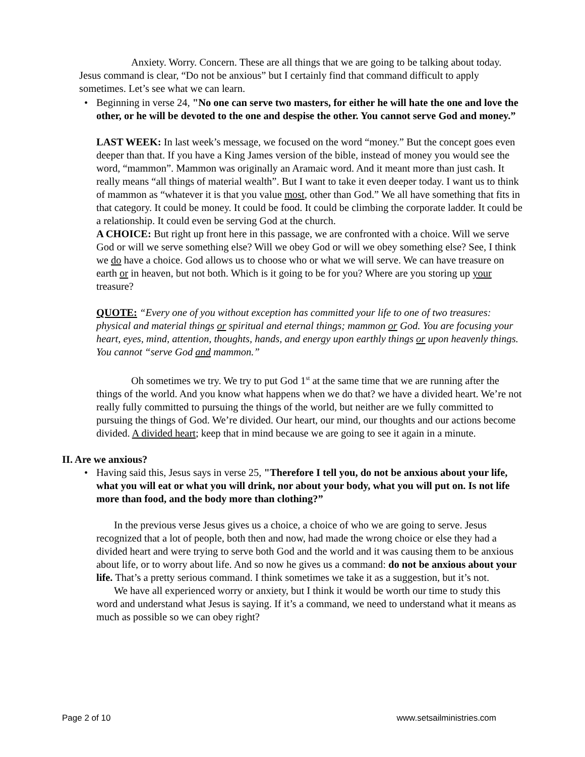Anxiety. Worry. Concern. These are all things that we are going to be talking about today. Jesus command is clear, “Do not be anxious” but I certainly find that command difficult to apply sometimes. Let’s see what we can learn.
• Beginning in verse 24, "No one can serve two masters, for either he will hate the one and love the other, or he will be devoted to the one and despise the other. You cannot serve God and money.”
LAST WEEK: In last week’s message, we focused on the word “money.” But the concept goes even deeper than that. If you have a King James version of the bible, instead of money you would see the word, “mammon”. Mammon was originally an Aramaic word. And it meant more than just cash. It really means “all things of material wealth”. But I want to take it even deeper today. I want us to think of mammon as “whatever it is that you value most, other than God.” We all have something that fits in that category. It could be money. It could be food. It could be climbing the corporate ladder. It could be a relationship. It could even be serving God at the church.
A CHOICE: But right up front here in this passage, we are confronted with a choice. Will we serve God or will we serve something else? Will we obey God or will we obey something else? See, I think we do have a choice. God allows us to choose who or what we will serve. We can have treasure on earth or in heaven, but not both. Which is it going to be for you? Where are you storing up your treasure?
QUOTE: “Every one of you without exception has committed your life to one of two treasures: physical and material things or spiritual and eternal things; mammon or God. You are focusing your heart, eyes, mind, attention, thoughts, hands, and energy upon earthly things or upon heavenly things. You cannot “serve God and mammon.”
Oh sometimes we try. We try to put God 1<sup>st</sup> at the same time that we are running after the things of the world. And you know what happens when we do that? we have a divided heart. We’re not really fully committed to pursuing the things of the world, but neither are we fully committed to pursuing the things of God. We’re divided. Our heart, our mind, our thoughts and our actions become divided. A divided heart; keep that in mind because we are going to see it again in a minute.
II. Are we anxious?
• Having said this, Jesus says in verse 25, "Therefore I tell you, do not be anxious about your life, what you will eat or what you will drink, nor about your body, what you will put on. Is not life more than food, and the body more than clothing?”
In the previous verse Jesus gives us a choice, a choice of who we are going to serve. Jesus recognized that a lot of people, both then and now, had made the wrong choice or else they had a divided heart and were trying to serve both God and the world and it was causing them to be anxious about life, or to worry about life. And so now he gives us a command: do not be anxious about your life. That’s a pretty serious command. I think sometimes we take it as a suggestion, but it’s not.
We have all experienced worry or anxiety, but I think it would be worth our time to study this word and understand what Jesus is saying. If it’s a command, we need to understand what it means as much as possible so we can obey right?
Page 2 of 10 www.setsailministries.com